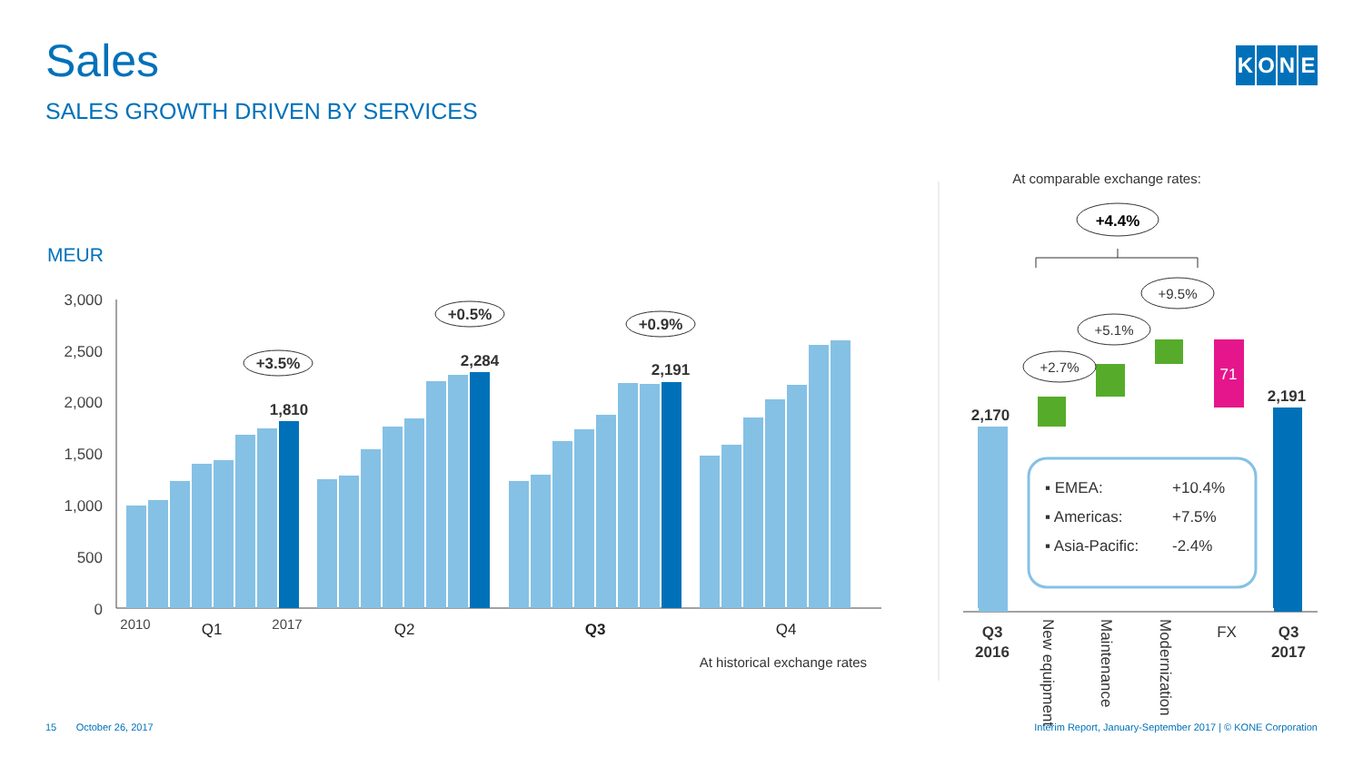Sales
SALES GROWTH DRIVEN BY SERVICES
KONE
MEUR
3,000
2,500
2,000
1,500
1,000
500
0
1,810
2,284
2,191
+3.5%
+0.5%
+0.9%
2010
Q1
2017
Q2
Q3
Q4
At historical exchange rates
At comparable exchange rates:
+4.4%
71
+2.7%
+5.1%
+9.5%
2,170
2,191
Q3
2016
Q3
2017
FX
New equipment
Maintenance
Modernization
▪ EMEA:
+10.4%
▪ Americas:
+7.5%
▪ Asia-Pacific:
-2.4%
15 October 26, 2017
Interim Report, January-September 2017 | © KONE Corporation